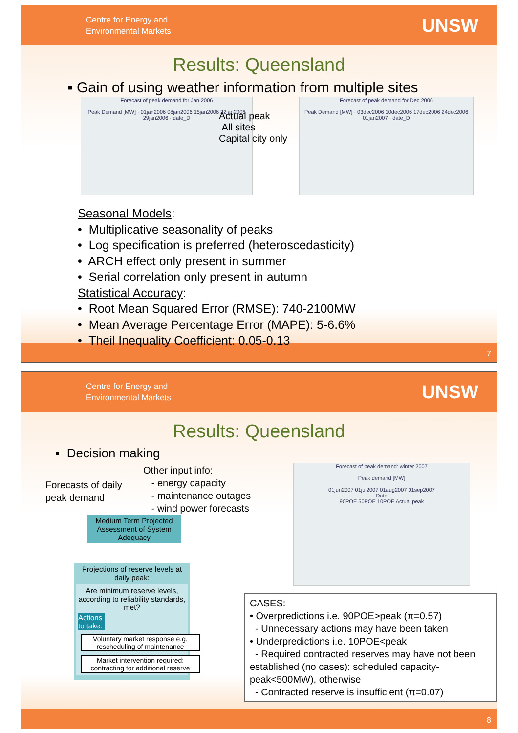Centre for Energy and
Environmental Markets
UNSW
Results: Queensland
▪ Gain of using weather information from multiple sites
Forecast of peak demand for Jan 2006
Peak Demand [MW] · 01jan2006 08jan2006 15jan2006 22jan2006 29jan2006 · date_D
Forecast of peak demand for Dec 2006
Peak Demand [MW] · 03dec2006 10dec2006 17dec2006 24dec2006 01jan2007 · date_D
Actual peak
All sites
Capital city only
Seasonal Models:
• Multiplicative seasonality of peaks
• Log specification is preferred (heteroscedasticity)
• ARCH effect only present in summer
• Serial correlation only present in autumn
Statistical Accuracy:
• Root Mean Squared Error (RMSE): 740-2100MW
• Mean Average Percentage Error (MAPE): 5-6.6%
• Theil Inequality Coefficient: 0.05-0.13
7
Centre for Energy and
Environmental Markets
UNSW
Results: Queensland
▪ Decision making
Forecasts of daily
peak demand
Other input info:
- energy capacity
- maintenance outages
- wind power forecasts
Medium Term Projected Assessment of System Adequacy
Projections of reserve levels at daily peak:
Are minimum reserve levels, according to reliability standards, met?
Actions to take:
Voluntary market response e.g. rescheduling of maintenance
Market intervention required: contracting for additional reserve
Forecast of peak demand: winter 2007
Peak demand [MW]
01jun2007 01jul2007 01aug2007 01sep2007
Date
90POE 50POE 10POE Actual peak
CASES:
• Overpredictions i.e. 90POE>peak (π=0.57)
- Unnecessary actions may have been taken
• Underpredictions i.e. 10POE<peak
- Required contracted reserves may have not been established (no cases): scheduled capacity-peak<500MW), otherwise
- Contracted reserve is insufficient (π=0.07)
8